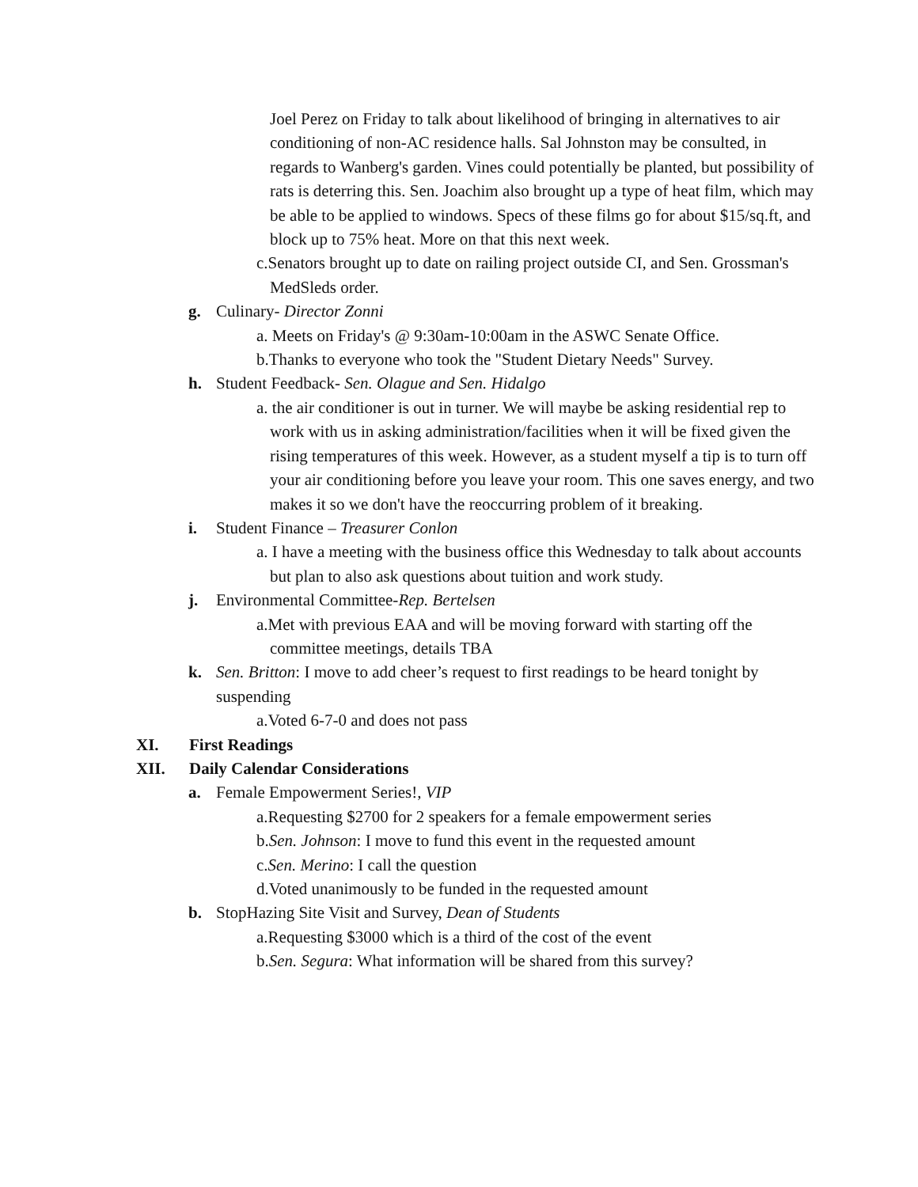Joel Perez on Friday to talk about likelihood of bringing in alternatives to air conditioning of non-AC residence halls. Sal Johnston may be consulted, in regards to Wanberg's garden. Vines could potentially be planted, but possibility of rats is deterring this. Sen. Joachim also brought up a type of heat film, which may be able to be applied to windows. Specs of these films go for about $15/sq.ft, and block up to 75% heat. More on that this next week.
c.Senators brought up to date on railing project outside CI, and Sen. Grossman's MedSleds order.
g. Culinary- Director Zonni
a. Meets on Friday's @ 9:30am-10:00am in the ASWC Senate Office.
b.Thanks to everyone who took the "Student Dietary Needs" Survey.
h. Student Feedback- Sen. Olague and Sen. Hidalgo
a. the air conditioner is out in turner. We will maybe be asking residential rep to work with us in asking administration/facilities when it will be fixed given the rising temperatures of this week. However, as a student myself a tip is to turn off your air conditioning before you leave your room. This one saves energy, and two makes it so we don't have the reoccurring problem of it breaking.
i. Student Finance – Treasurer Conlon
a. I have a meeting with the business office this Wednesday to talk about accounts but plan to also ask questions about tuition and work study.
j. Environmental Committee-Rep. Bertelsen
a.Met with previous EAA and will be moving forward with starting off the committee meetings, details TBA
k. Sen. Britton: I move to add cheer’s request to first readings to be heard tonight by suspending
a.Voted 6-7-0 and does not pass
XI. First Readings
XII. Daily Calendar Considerations
a. Female Empowerment Series!, VIP
a.Requesting $2700 for 2 speakers for a female empowerment series
b.Sen. Johnson: I move to fund this event in the requested amount
c.Sen. Merino: I call the question
d.Voted unanimously to be funded in the requested amount
b. StopHazing Site Visit and Survey, Dean of Students
a.Requesting $3000 which is a third of the cost of the event
b.Sen. Segura: What information will be shared from this survey?